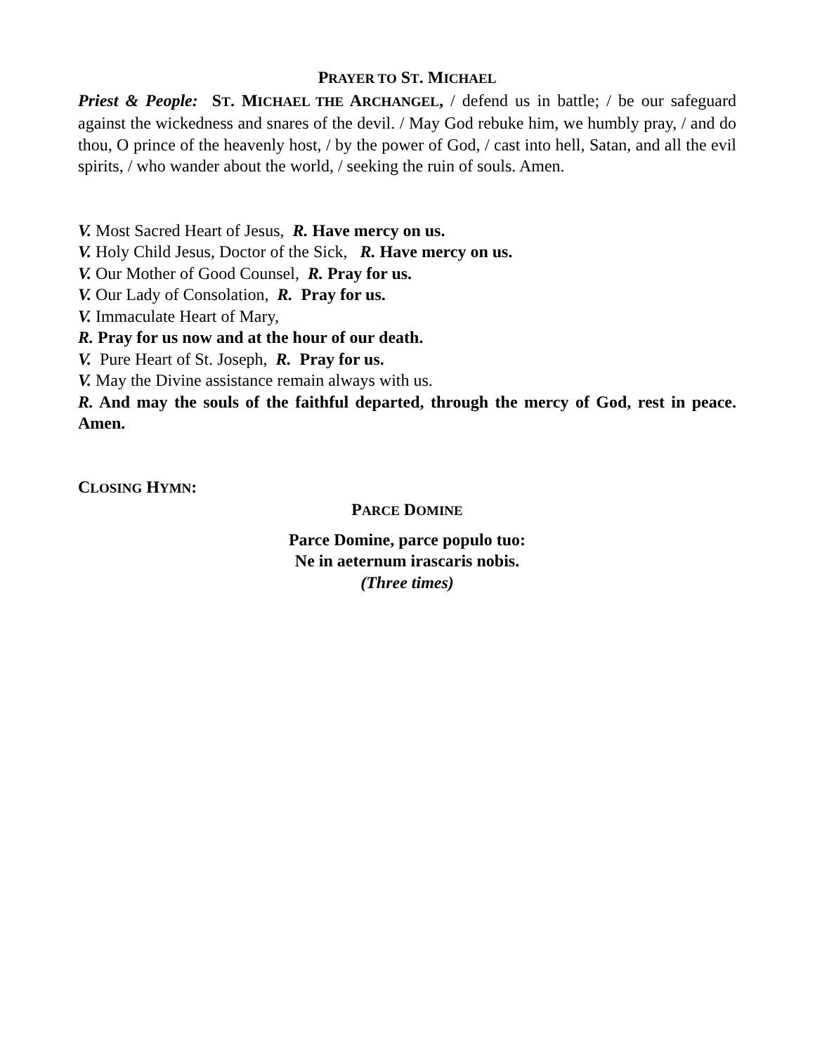PRAYER TO ST. MICHAEL
Priest & People: ST. MICHAEL THE ARCHANGEL, / defend us in battle; / be our safeguard against the wickedness and snares of the devil. / May God rebuke him, we humbly pray, / and do thou, O prince of the heavenly host, / by the power of God, / cast into hell, Satan, and all the evil spirits, / who wander about the world, / seeking the ruin of souls. Amen.
V. Most Sacred Heart of Jesus, R. Have mercy on us.
V. Holy Child Jesus, Doctor of the Sick, R. Have mercy on us.
V. Our Mother of Good Counsel, R. Pray for us.
V. Our Lady of Consolation, R. Pray for us.
V. Immaculate Heart of Mary,
R. Pray for us now and at the hour of our death.
V. Pure Heart of St. Joseph, R. Pray for us.
V. May the Divine assistance remain always with us.
R. And may the souls of the faithful departed, through the mercy of God, rest in peace. Amen.
CLOSING HYMN:
PARCE DOMINE
Parce Domine, parce populo tuo:
Ne in aeternum irascaris nobis.
(Three times)